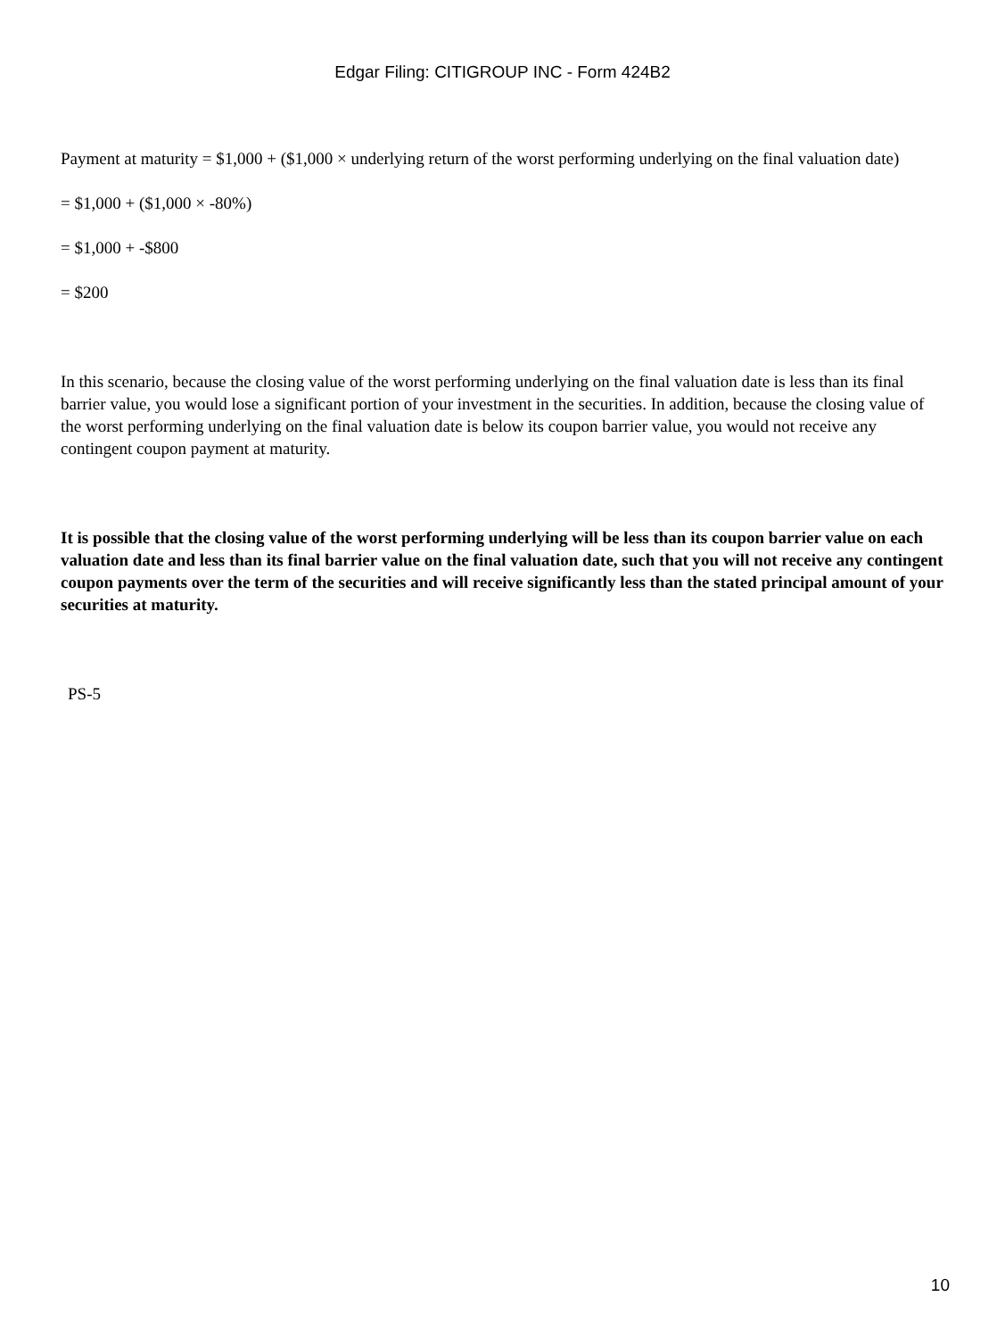Edgar Filing: CITIGROUP INC - Form 424B2
Payment at maturity = $1,000 + ($1,000 × underlying return of the worst performing underlying on the final valuation date)
= $1,000 + ($1,000 × -80%)
= $1,000 + -$800
= $200
In this scenario, because the closing value of the worst performing underlying on the final valuation date is less than its final barrier value, you would lose a significant portion of your investment in the securities. In addition, because the closing value of the worst performing underlying on the final valuation date is below its coupon barrier value, you would not receive any contingent coupon payment at maturity.
It is possible that the closing value of the worst performing underlying will be less than its coupon barrier value on each valuation date and less than its final barrier value on the final valuation date, such that you will not receive any contingent coupon payments over the term of the securities and will receive significantly less than the stated principal amount of your securities at maturity.
PS-5
10